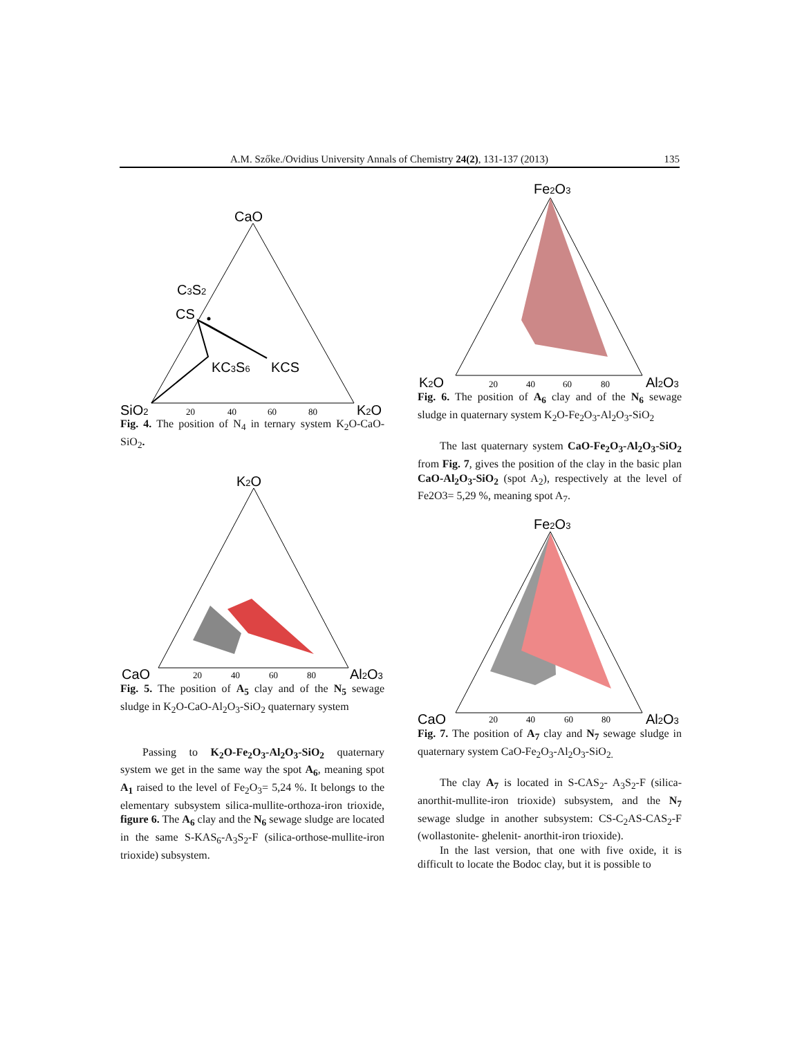A.M. Szőke./Ovidius University Annals of Chemistry 24(2), 131-137 (2013) 135
CaO
C3S2
CS
KC3S6
KCS
SiO2
K2O
20
40
60
80
Fig. 4. The position of N<sub>4</sub> in ternary system K<sub>2</sub>O-CaO-SiO<sub>2</sub>.
K2O
CaO
Al2O3
20
40
60
80
Fig. 5. The position of A<sub>5</sub> clay and of the N<sub>5</sub> sewage sludge in K<sub>2</sub>O-CaO-Al<sub>2</sub>O<sub>3</sub>-SiO<sub>2</sub> quaternary system
Passing to K<sub>2</sub>O-Fe<sub>2</sub>O<sub>3</sub>-Al<sub>2</sub>O<sub>3</sub>-SiO<sub>2</sub> quaternary system we get in the same way the spot A<sub>6</sub>, meaning spot A<sub>1</sub> raised to the level of Fe<sub>2</sub>O<sub>3</sub>= 5,24 %. It belongs to the elementary subsystem silica-mullite-orthoza-iron trioxide, figure 6. The A<sub>6</sub> clay and the N<sub>6</sub> sewage sludge are located in the same S-KAS<sub>6</sub>-A<sub>3</sub>S<sub>2</sub>-F (silica-orthose-mullite-iron trioxide) subsystem.
Fe2O3
K2O
Al2O3
20
40
60
80
Fig. 6. The position of A<sub>6</sub> clay and of the N<sub>6</sub> sewage sludge in quaternary system K<sub>2</sub>O-Fe<sub>2</sub>O<sub>3</sub>-Al<sub>2</sub>O<sub>3</sub>-SiO<sub>2</sub>
The last quaternary system CaO-Fe<sub>2</sub>O<sub>3</sub>-Al<sub>2</sub>O<sub>3</sub>-SiO<sub>2</sub> from Fig. 7, gives the position of the clay in the basic plan CaO-Al<sub>2</sub>O<sub>3</sub>-SiO<sub>2</sub> (spot A<sub>2</sub>), respectively at the level of Fe2O3= 5,29 %, meaning spot A<sub>7</sub>.
Fe2O3
CaO
Al2O3
20
40
60
80
Fig. 7. The position of A<sub>7</sub> clay and N<sub>7</sub> sewage sludge in quaternary system CaO-Fe<sub>2</sub>O<sub>3</sub>-Al<sub>2</sub>O<sub>3</sub>-SiO<sub>2.</sub>
The clay A<sub>7</sub> is located in S-CAS<sub>2</sub>- A<sub>3</sub>S<sub>2</sub>-F (silica-anorthit-mullite-iron trioxide) subsystem, and the N<sub>7</sub> sewage sludge in another subsystem: CS-C<sub>2</sub>AS-CAS<sub>2</sub>-F (wollastonite- ghelenit- anorthit-iron trioxide).
In the last version, that one with five oxide, it is difficult to locate the Bodoc clay, but it is possible to